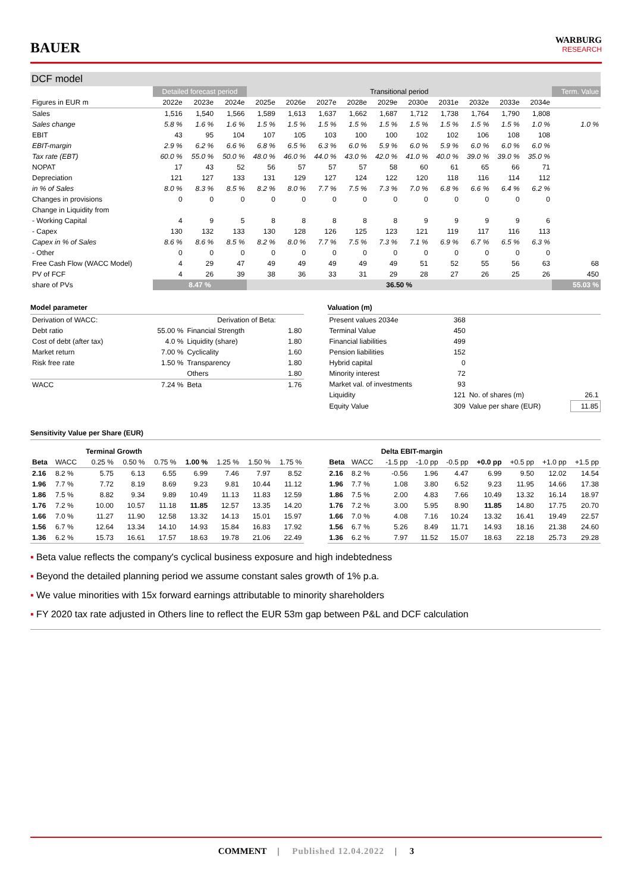BAUER
WARBURG
RESEARCH
DCF model
| | Detailed forecast period | | | Transitional period | | | | | | | | | | Term. Value |
| --- | --- | --- | --- | --- | --- | --- | --- | --- | --- | --- | --- | --- | --- | --- |
| Figures in EUR m | 2022e | 2023e | 2024e | 2025e | 2026e | 2027e | 2028e | 2029e | 2030e | 2031e | 2032e | 2033e | 2034e | |
| Sales | 1,516 | 1,540 | 1,566 | 1,589 | 1,613 | 1,637 | 1,662 | 1,687 | 1,712 | 1,738 | 1,764 | 1,790 | 1,808 | |
| Sales change | 5.8 % | 1.6 % | 1.6 % | 1.5 % | 1.5 % | 1.5 % | 1.5 % | 1.5 % | 1.5 % | 1.5 % | 1.5 % | 1.5 % | 1.0 % | 1.0 % |
| EBIT | 43 | 95 | 104 | 107 | 105 | 103 | 100 | 100 | 102 | 102 | 106 | 108 | 108 | |
| EBIT-margin | 2.9 % | 6.2 % | 6.6 % | 6.8 % | 6.5 % | 6.3 % | 6.0 % | 5.9 % | 6.0 % | 5.9 % | 6.0 % | 6.0 % | 6.0 % | |
| Tax rate (EBT) | 60.0 % | 55.0 % | 50.0 % | 48.0 % | 46.0 % | 44.0 % | 43.0 % | 42.0 % | 41.0 % | 40.0 % | 39.0 % | 39.0 % | 35.0 % | |
| NOPAT | 17 | 43 | 52 | 56 | 57 | 57 | 57 | 58 | 60 | 61 | 65 | 66 | 71 | |
| Depreciation | 121 | 127 | 133 | 131 | 129 | 127 | 124 | 122 | 120 | 118 | 116 | 114 | 112 | |
| in % of Sales | 8.0 % | 8.3 % | 8.5 % | 8.2 % | 8.0 % | 7.7 % | 7.5 % | 7.3 % | 7.0 % | 6.8 % | 6.6 % | 6.4 % | 6.2 % | |
| Changes in provisions | 0 | 0 | 0 | 0 | 0 | 0 | 0 | 0 | 0 | 0 | 0 | 0 | 0 | |
| Change in Liquidity from | | | | | | | | | | | | | | |
| - Working Capital | 4 | 9 | 5 | 8 | 8 | 8 | 8 | 8 | 9 | 9 | 9 | 9 | 6 | |
| - Capex | 130 | 132 | 133 | 130 | 128 | 126 | 125 | 123 | 121 | 119 | 117 | 116 | 113 | |
| Capex in % of Sales | 8.6 % | 8.6 % | 8.5 % | 8.2 % | 8.0 % | 7.7 % | 7.5 % | 7.3 % | 7.1 % | 6.9 % | 6.7 % | 6.5 % | 6.3 % | |
| - Other | 0 | 0 | 0 | 0 | 0 | 0 | 0 | 0 | 0 | 0 | 0 | 0 | 0 | |
| Free Cash Flow (WACC Model) | 4 | 29 | 47 | 49 | 49 | 49 | 49 | 49 | 51 | 52 | 55 | 56 | 63 | 68 |
| PV of FCF | 4 | 26 | 39 | 38 | 36 | 33 | 31 | 29 | 28 | 27 | 26 | 25 | 26 | 450 |
| share of PVs | 8.47 % | | | 36.50 % | | | | | | | | | | 55.03 % |
Model parameter
| Derivation of WACC: | | Derivation of Beta: | |
| Debt ratio | 55.00 % | Financial Strength | 1.80 |
| Cost of debt (after tax) | 4.0 % | Liquidity (share) | 1.80 |
| Market return | 7.00 % | Cyclicality | 1.60 |
| Risk free rate | 1.50 % | Transparency | 1.80 |
| | | Others | 1.80 |
| WACC | 7.24 % | Beta | 1.76 |
Valuation (m)
| Present values 2034e | 368 | | |
| Terminal Value | 450 | | |
| Financial liabilities | 499 | | |
| Pension liabilities | 152 | | |
| Hybrid capital | 0 | | |
| Minority interest | 72 | | |
| Market val. of investments | 93 | | |
| Liquidity | 121 | No. of shares (m) | 26.1 |
| Equity Value | 309 | Value per share (EUR) | 11.85 |
Sensitivity Value per Share (EUR)
| | | Terminal Growth | | | | | | |
| Beta | WACC | 0.25 % | 0.50 % | 0.75 % | 1.00 % | 1.25 % | 1.50 % | 1.75 % |
| 2.16 | 8.2 % | 5.75 | 6.13 | 6.55 | 6.99 | 7.46 | 7.97 | 8.52 |
| 1.96 | 7.7 % | 7.72 | 8.19 | 8.69 | 9.23 | 9.81 | 10.44 | 11.12 |
| 1.86 | 7.5 % | 8.82 | 9.34 | 9.89 | 10.49 | 11.13 | 11.83 | 12.59 |
| 1.76 | 7.2 % | 10.00 | 10.57 | 11.18 | 11.85 | 12.57 | 13.35 | 14.20 |
| 1.66 | 7.0 % | 11.27 | 11.90 | 12.58 | 13.32 | 14.13 | 15.01 | 15.97 |
| 1.56 | 6.7 % | 12.64 | 13.34 | 14.10 | 14.93 | 15.84 | 16.83 | 17.92 |
| 1.36 | 6.2 % | 15.73 | 16.61 | 17.57 | 18.63 | 19.78 | 21.06 | 22.49 |
| | | Delta EBIT-margin | | | | | | |
| Beta | WACC | -1.5 pp | -1.0 pp | -0.5 pp | +0.0 pp | +0.5 pp | +1.0 pp | +1.5 pp |
| 2.16 | 8.2 % | -0.56 | 1.96 | 4.47 | 6.99 | 9.50 | 12.02 | 14.54 |
| 1.96 | 7.7 % | 1.08 | 3.80 | 6.52 | 9.23 | 11.95 | 14.66 | 17.38 |
| 1.86 | 7.5 % | 2.00 | 4.83 | 7.66 | 10.49 | 13.32 | 16.14 | 18.97 |
| 1.76 | 7.2 % | 3.00 | 5.95 | 8.90 | 11.85 | 14.80 | 17.75 | 20.70 |
| 1.66 | 7.0 % | 4.08 | 7.16 | 10.24 | 13.32 | 16.41 | 19.49 | 22.57 |
| 1.56 | 6.7 % | 5.26 | 8.49 | 11.71 | 14.93 | 18.16 | 21.38 | 24.60 |
| 1.36 | 6.2 % | 7.97 | 11.52 | 15.07 | 18.63 | 22.18 | 25.73 | 29.28 |
▪ Beta value reflects the company's cyclical business exposure and high indebtedness
▪ Beyond the detailed planning period we assume constant sales growth of 1% p.a.
▪ We value minorities with 15x forward earnings attributable to minority shareholders
▪ FY 2020 tax rate adjusted in Others line to reflect the EUR 53m gap between P&L and DCF calculation
COMMENT | Published 12.04.2022 | 3